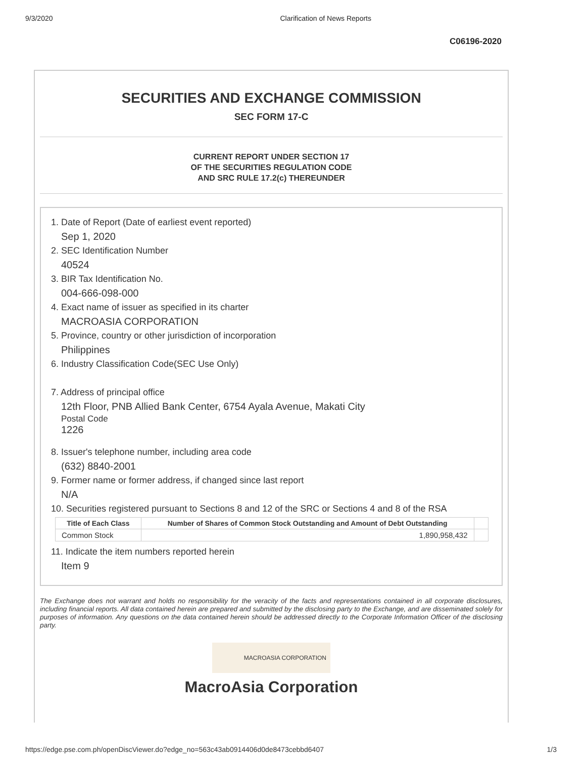9/3/2020 Clarification of News Reports
C06196-2020
SECURITIES AND EXCHANGE COMMISSION
SEC FORM 17-C
CURRENT REPORT UNDER SECTION 17
OF THE SECURITIES REGULATION CODE
AND SRC RULE 17.2(c) THEREUNDER
1. Date of Report (Date of earliest event reported)
Sep 1, 2020
2. SEC Identification Number
40524
3. BIR Tax Identification No.
004-666-098-000
4. Exact name of issuer as specified in its charter
MACROASIA CORPORATION
5. Province, country or other jurisdiction of incorporation
Philippines
6. Industry Classification Code(SEC Use Only)
7. Address of principal office
12th Floor, PNB Allied Bank Center, 6754 Ayala Avenue, Makati City
Postal Code
1226
8. Issuer's telephone number, including area code
(632) 8840-2001
9. Former name or former address, if changed since last report
N/A
10. Securities registered pursuant to Sections 8 and 12 of the SRC or Sections 4 and 8 of the RSA
| Title of Each Class | Number of Shares of Common Stock Outstanding and Amount of Debt Outstanding | |
| --- | --- | --- |
| Common Stock | 1,890,958,432 | |
11. Indicate the item numbers reported herein
Item 9
The Exchange does not warrant and holds no responsibility for the veracity of the facts and representations contained in all corporate disclosures, including financial reports. All data contained herein are prepared and submitted by the disclosing party to the Exchange, and are disseminated solely for purposes of information. Any questions on the data contained herein should be addressed directly to the Corporate Information Officer of the disclosing party.
MACROASIA CORPORATION
MacroAsia Corporation
https://edge.pse.com.ph/openDiscViewer.do?edge_no=563c43ab0914406d0de8473cebbd6407 1/3